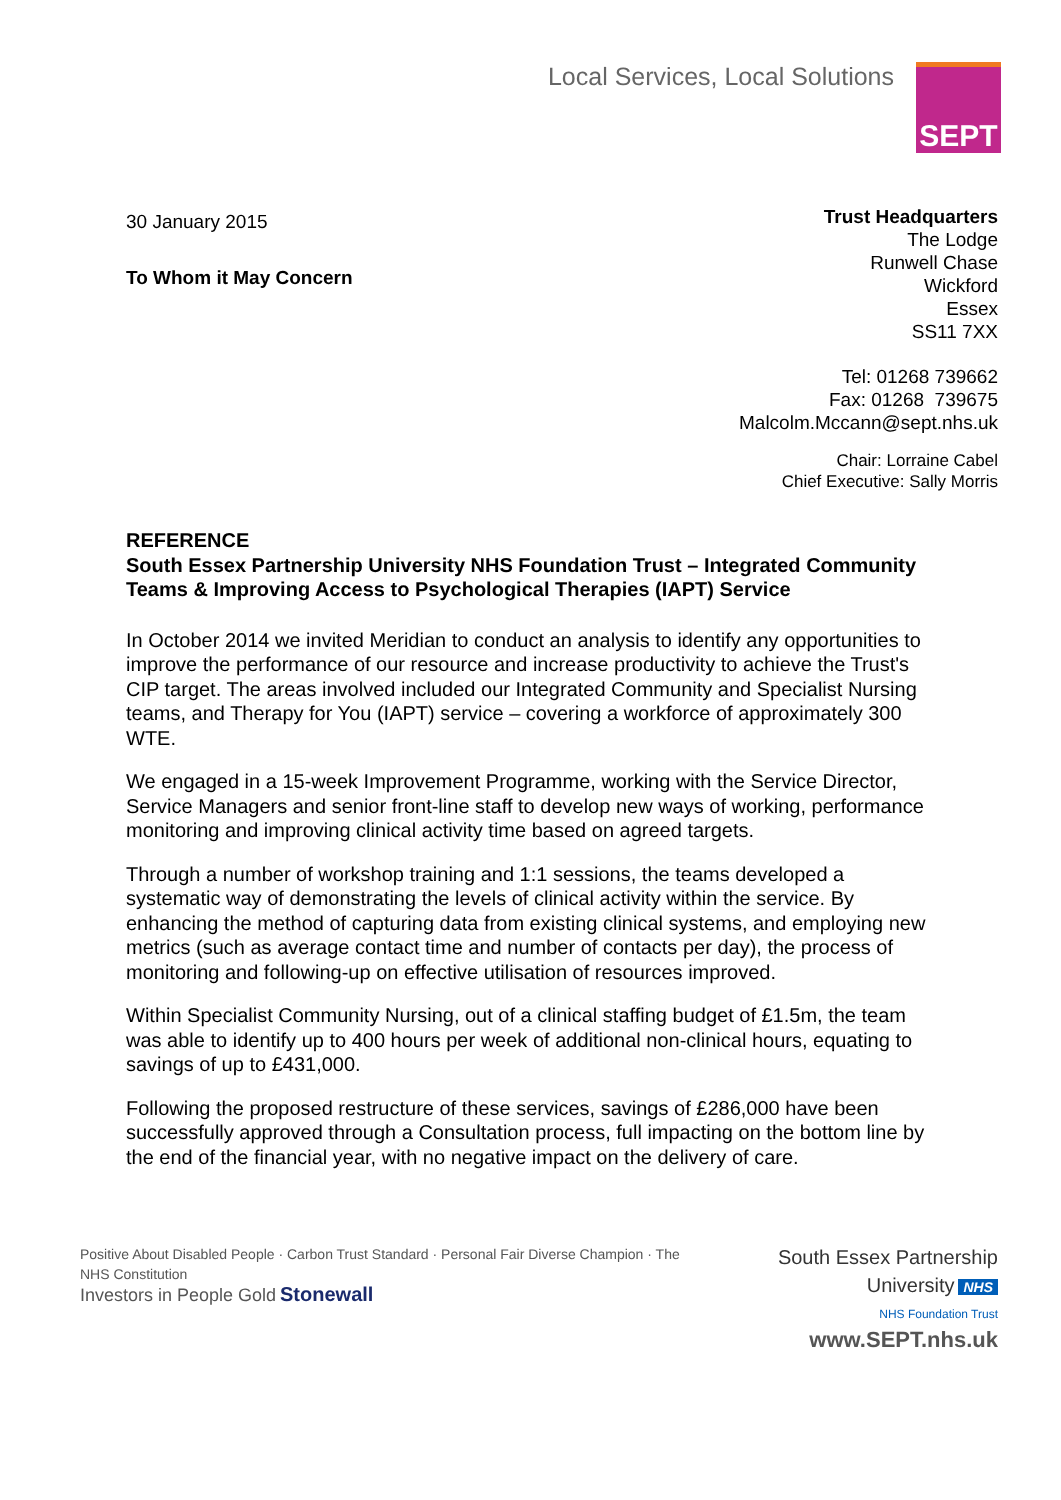Local Services, Local Solutions
SEPT
30 January 2015
To Whom it May Concern
Trust Headquarters
The Lodge
Runwell Chase
Wickford
Essex
SS11 7XX
Tel: 01268 739662
Fax: 01268 739675
Malcolm.Mccann@sept.nhs.uk
Chair: Lorraine Cabel
Chief Executive: Sally Morris
REFERENCE
South Essex Partnership University NHS Foundation Trust – Integrated Community Teams & Improving Access to Psychological Therapies (IAPT) Service
In October 2014 we invited Meridian to conduct an analysis to identify any opportunities to improve the performance of our resource and increase productivity to achieve the Trust's CIP target. The areas involved included our Integrated Community and Specialist Nursing teams, and Therapy for You (IAPT) service – covering a workforce of approximately 300 WTE.
We engaged in a 15-week Improvement Programme, working with the Service Director, Service Managers and senior front-line staff to develop new ways of working, performance monitoring and improving clinical activity time based on agreed targets.
Through a number of workshop training and 1:1 sessions, the teams developed a systematic way of demonstrating the levels of clinical activity within the service. By enhancing the method of capturing data from existing clinical systems, and employing new metrics (such as average contact time and number of contacts per day), the process of monitoring and following-up on effective utilisation of resources improved.
Within Specialist Community Nursing, out of a clinical staffing budget of £1.5m, the team was able to identify up to 400 hours per week of additional non-clinical hours, equating to savings of up to £431,000.
Following the proposed restructure of these services, savings of £286,000 have been successfully approved through a Consultation process, full impacting on the bottom line by the end of the financial year, with no negative impact on the delivery of care.
Positive About Disabled People · Carbon Trust Standard · Personal Fair Diverse Champion · The NHS Constitution
Investors in People Gold Stonewall
South Essex Partnership University NHS
NHS Foundation Trust
www.SEPT.nhs.uk